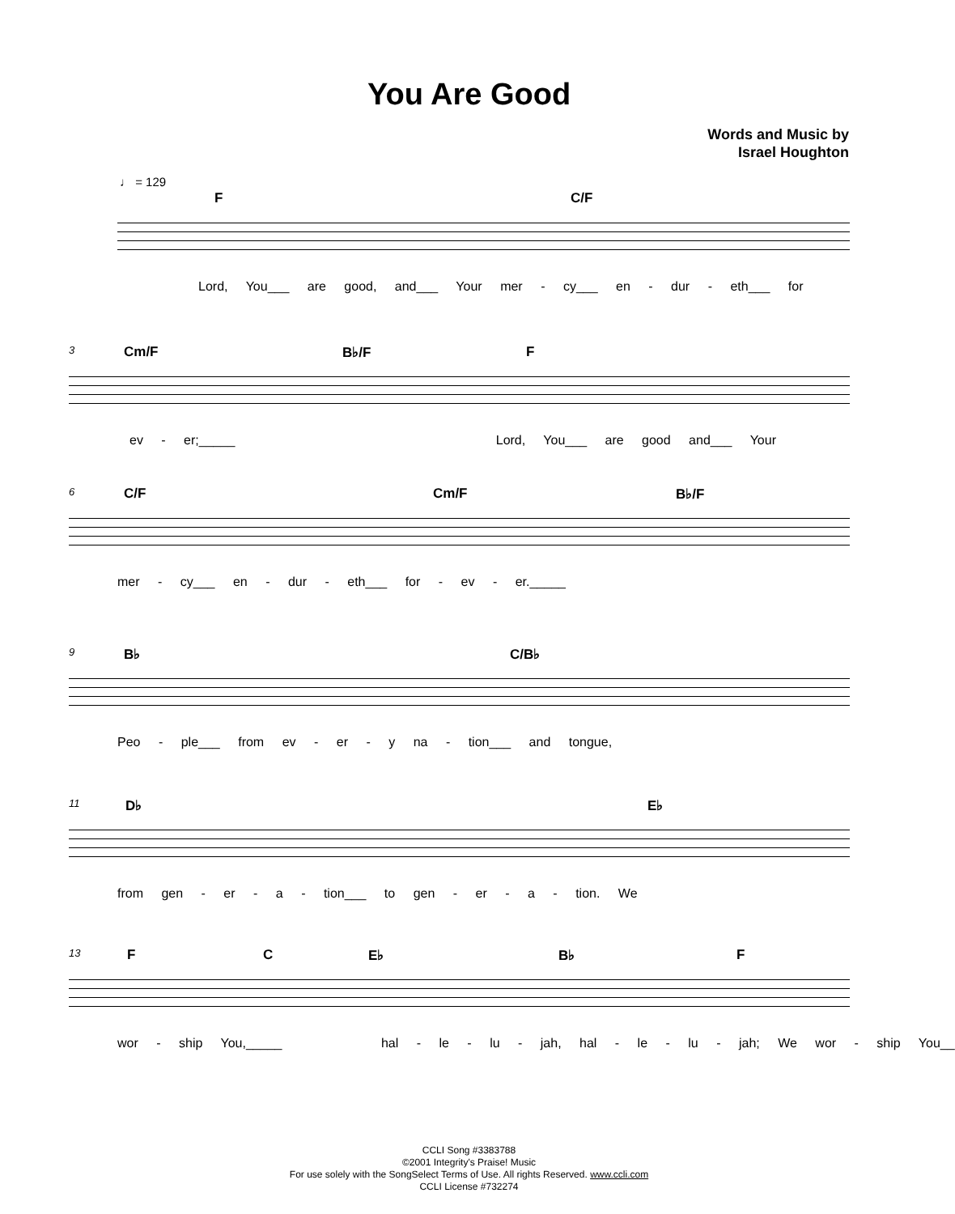You Are Good
Words and Music by
Israel Houghton
♩ = 129
F C/F
Lord, You___ are good, and___ Your mer - cy___ en - dur - eth___ for
3 Cm/F B♭/F F
ev - er;_____ Lord, You___ are good and___ Your
6 C/F Cm/F B♭/F
mer - cy___ en - dur - eth___ for - ev - er._____
9 B♭ C/B♭
Peo - ple___ from ev - er - y na - tion___ and tongue,
11 D♭ E♭
from gen - er - a - tion___ to gen - er - a - tion. We
13 F C E♭ B♭ F
wor - ship You,_____ hal - le - lu - jah, hal - le - lu - jah; We wor - ship You__
CCLI Song #3383788
©2001 Integrity's Praise! Music
For use solely with the SongSelect Terms of Use. All rights Reserved. www.ccli.com
CCLI License #732274